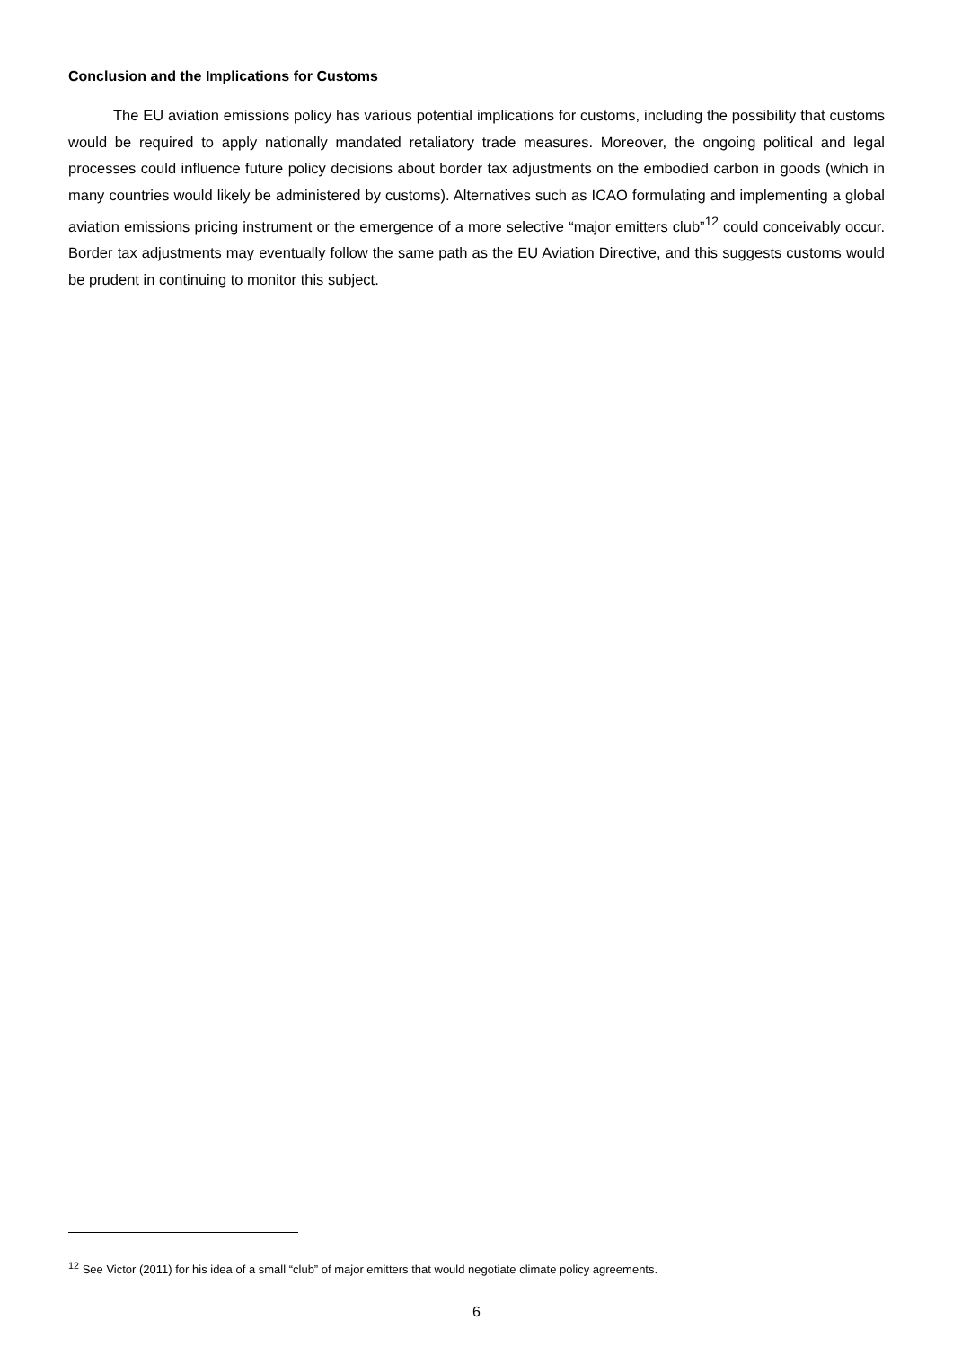Conclusion and the Implications for Customs
The EU aviation emissions policy has various potential implications for customs, including the possibility that customs would be required to apply nationally mandated retaliatory trade measures. Moreover, the ongoing political and legal processes could influence future policy decisions about border tax adjustments on the embodied carbon in goods (which in many countries would likely be administered by customs). Alternatives such as ICAO formulating and implementing a global aviation emissions pricing instrument or the emergence of a more selective “major emitters club”<sup>12</sup> could conceivably occur. Border tax adjustments may eventually follow the same path as the EU Aviation Directive, and this suggests customs would be prudent in continuing to monitor this subject.
<sup>12</sup> See Victor (2011) for his idea of a small “club” of major emitters that would negotiate climate policy agreements.
6